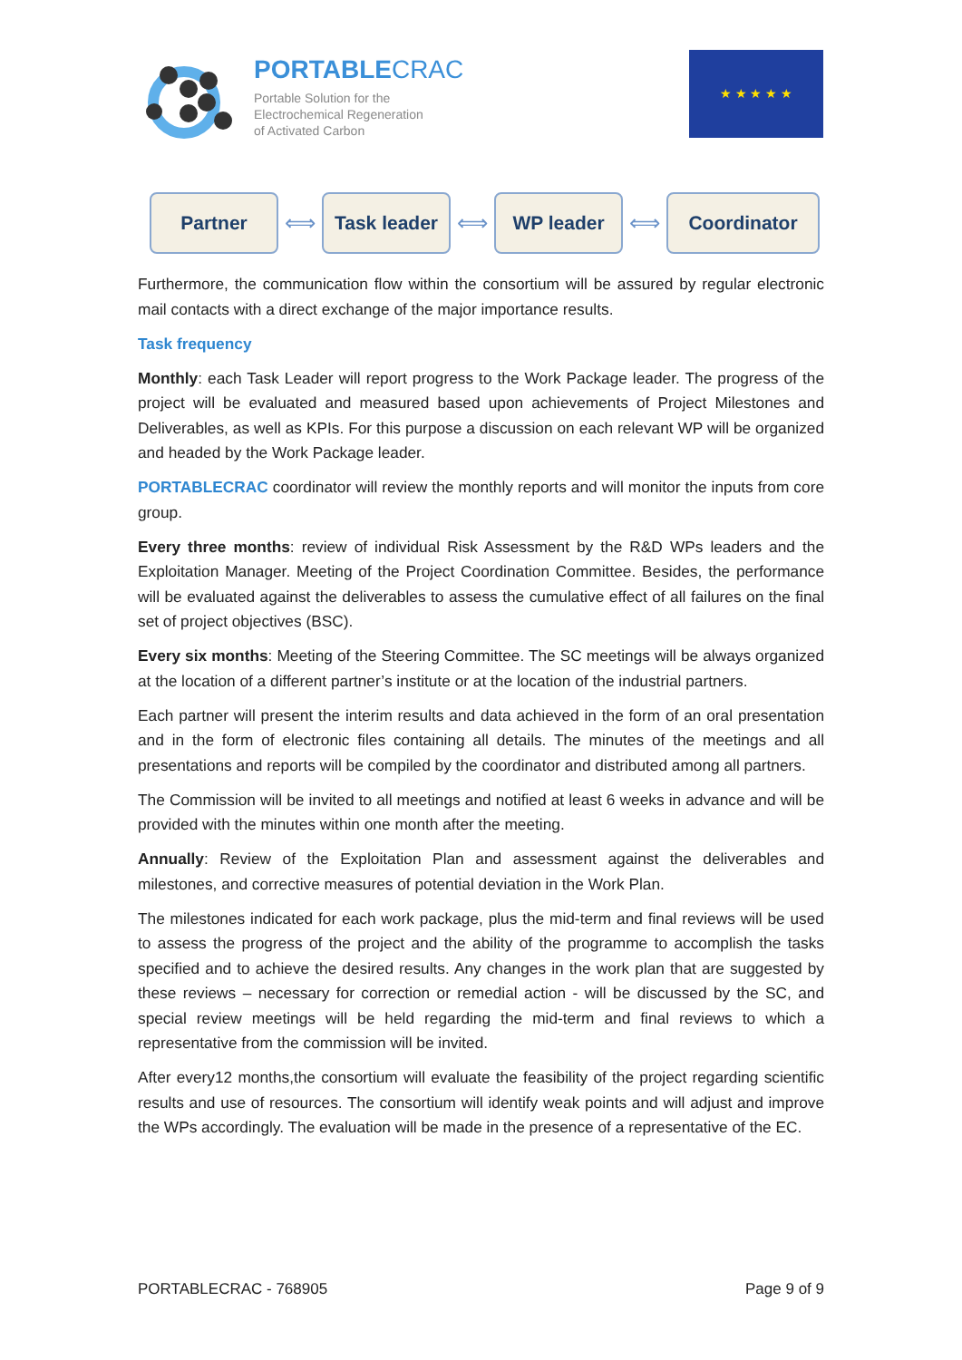PORTABLECRAC
Portable Solution for the
Electrochemical Regeneration
of Activated Carbon
★ ★ ★ ★ ★
Partner
⟺
Task leader
⟺
WP leader
⟺
Coordinator
Furthermore, the communication flow within the consortium will be assured by regular electronic mail contacts with a direct exchange of the major importance results.
Task frequency
Monthly: each Task Leader will report progress to the Work Package leader. The progress of the project will be evaluated and measured based upon achievements of Project Milestones and Deliverables, as well as KPIs. For this purpose a discussion on each relevant WP will be organized and headed by the Work Package leader.
PORTABLECRAC coordinator will review the monthly reports and will monitor the inputs from core group.
Every three months: review of individual Risk Assessment by the R&D WPs leaders and the Exploitation Manager. Meeting of the Project Coordination Committee. Besides, the performance will be evaluated against the deliverables to assess the cumulative effect of all failures on the final set of project objectives (BSC).
Every six months: Meeting of the Steering Committee. The SC meetings will be always organized at the location of a different partner’s institute or at the location of the industrial partners.
Each partner will present the interim results and data achieved in the form of an oral presentation and in the form of electronic files containing all details. The minutes of the meetings and all presentations and reports will be compiled by the coordinator and distributed among all partners.
The Commission will be invited to all meetings and notified at least 6 weeks in advance and will be provided with the minutes within one month after the meeting.
Annually: Review of the Exploitation Plan and assessment against the deliverables and milestones, and corrective measures of potential deviation in the Work Plan.
The milestones indicated for each work package, plus the mid-term and final reviews will be used to assess the progress of the project and the ability of the programme to accomplish the tasks specified and to achieve the desired results. Any changes in the work plan that are suggested by these reviews – necessary for correction or remedial action - will be discussed by the SC, and special review meetings will be held regarding the mid-term and final reviews to which a representative from the commission will be invited.
After every12 months,the consortium will evaluate the feasibility of the project regarding scientific results and use of resources. The consortium will identify weak points and will adjust and improve the WPs accordingly. The evaluation will be made in the presence of a representative of the EC.
PORTABLECRAC - 768905 Page 9 of 9